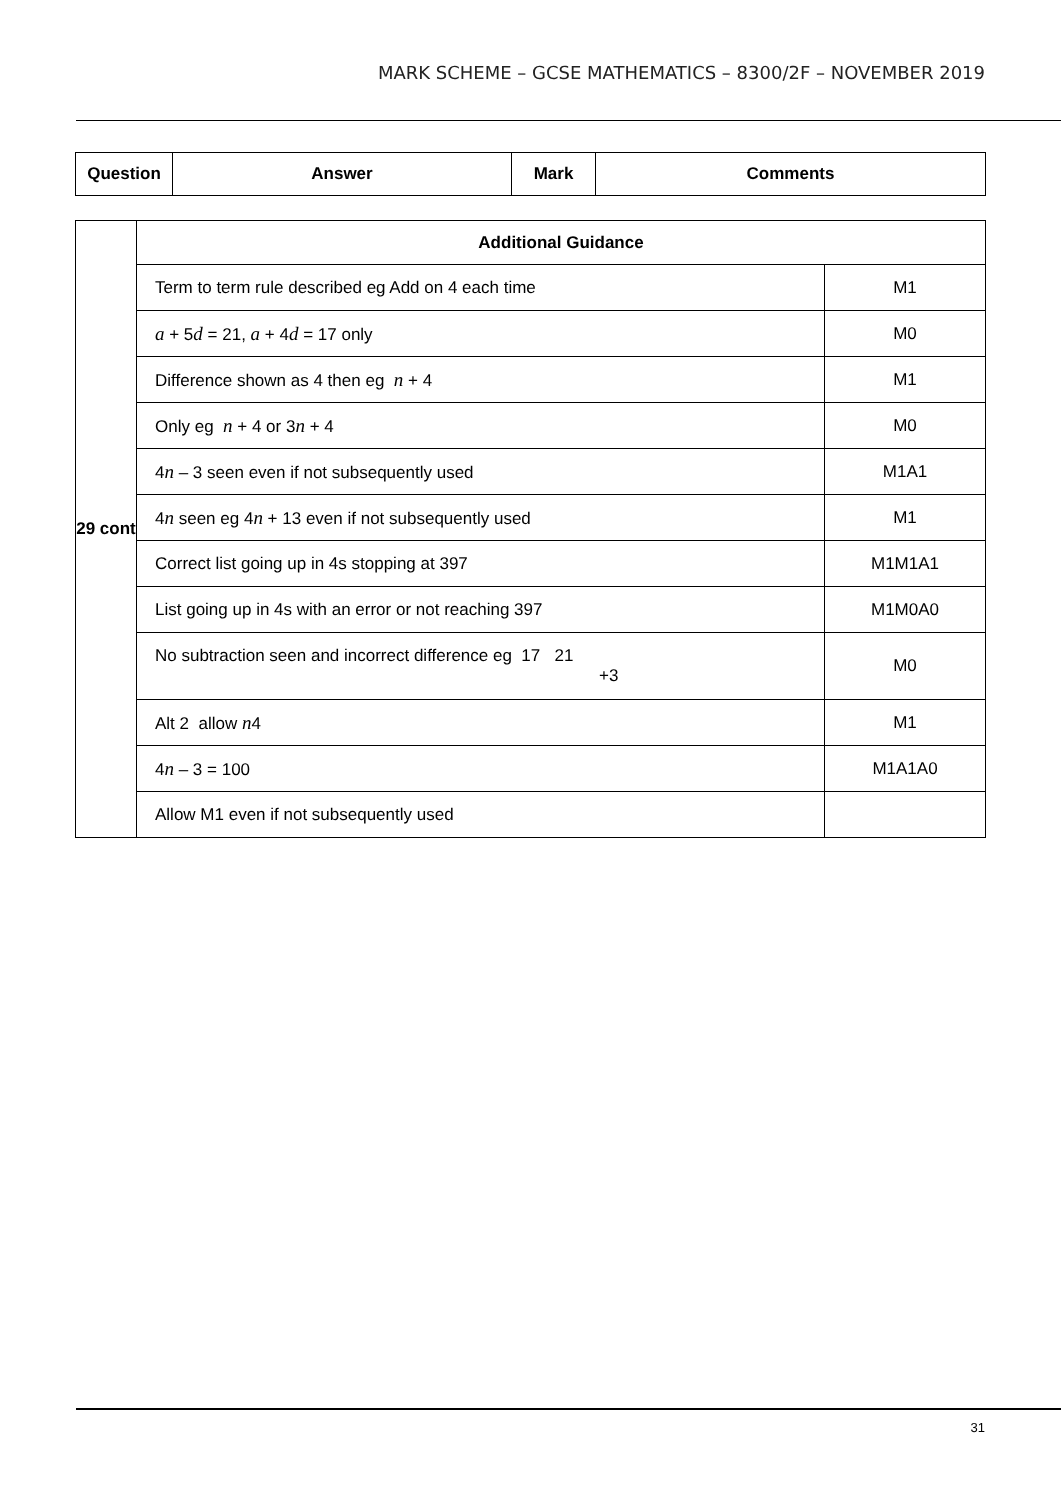MARK SCHEME – GCSE MATHEMATICS – 8300/2F – NOVEMBER 2019
| Question | Answer | Mark | Comments |
| --- | --- | --- | --- |
| 29 cont | Additional Guidance | |
| | Term to term rule described eg Add on 4 each time | M1 |
| | a + 5 d = 21, a + 4 d = 17 only | M0 |
| | Difference shown as 4 then eg n + 4 | M1 |
| | Only eg n + 4 or 3 n + 4 | M0 |
| | 4 n – 3 seen even if not subsequently used | M1A1 |
| | 4 n seen eg 4 n + 13 even if not subsequently used | M1 |
| | Correct list going up in 4s stopping at 397 | M1M1A1 |
| | List going up in 4s with an error or not reaching 397 | M1M0A0 |
| | No subtraction seen and incorrect difference eg 17 21 +3 | M0 |
| | Alt 2 allow n 4 | M1 |
| | 4 n – 3 = 100 | M1A1A0 |
| | Allow M1 even if not subsequently used | |
31